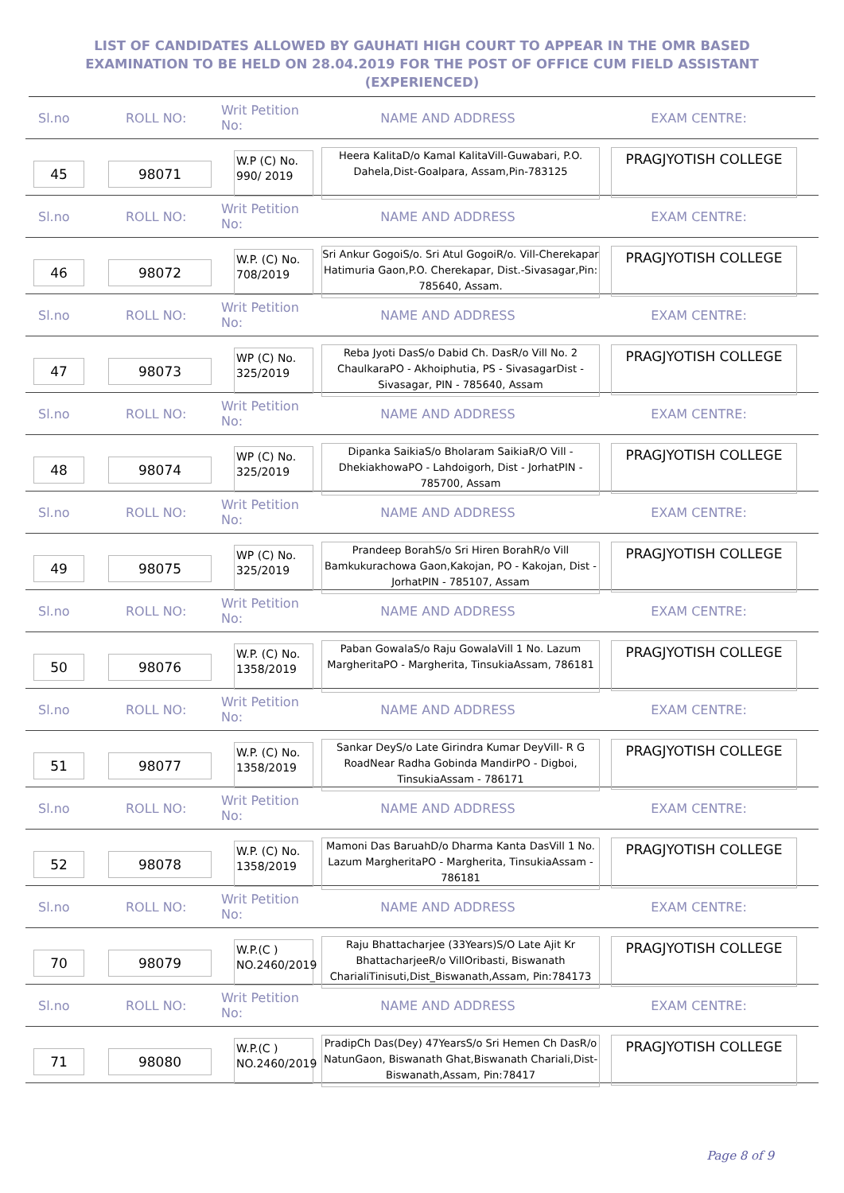LIST OF CANDIDATES ALLOWED BY GAUHATI HIGH COURT TO APPEAR IN THE OMR BASED EXAMINATION TO BE HELD ON 28.04.2019 FOR THE POST OF OFFICE CUM FIELD ASSISTANT (EXPERIENCED)
Sl.no ROLL NO:
Writ Petition No:
NAME AND ADDRESS EXAM CENTRE:
45 98071
W.P (C) No. 990/ 2019
Heera KalitaD/o Kamal KalitaVill-Guwabari, P.O. Dahela,Dist-Goalpara, Assam,Pin-783125
PRAGJYOTISH COLLEGE
Sl.no ROLL NO:
Writ Petition No:
NAME AND ADDRESS EXAM CENTRE:
46 98072
W.P. (C) No. 708/2019
Sri Ankur GogoiS/o. Sri Atul GogoiR/o. Vill-Cherekapar Hatimuria Gaon,P.O. Cherekapar, Dist.-Sivasagar,Pin: 785640, Assam.
PRAGJYOTISH COLLEGE
Sl.no ROLL NO:
Writ Petition No:
NAME AND ADDRESS EXAM CENTRE:
47 98073
WP (C) No. 325/2019
Reba Jyoti DasS/o Dabid Ch. DasR/o Vill No. 2 ChaulkaraPO - Akhoiphutia, PS - SivasagarDist - Sivasagar, PIN - 785640, Assam
PRAGJYOTISH COLLEGE
Sl.no ROLL NO:
Writ Petition No:
NAME AND ADDRESS EXAM CENTRE:
48 98074
WP (C) No. 325/2019
Dipanka SaikiaS/o Bholaram SaikiaR/O Vill - DhekiakhowaPO - Lahdoigorh, Dist - JorhatPIN - 785700, Assam
PRAGJYOTISH COLLEGE
Sl.no ROLL NO:
Writ Petition No:
NAME AND ADDRESS EXAM CENTRE:
49 98075
WP (C) No. 325/2019
Prandeep BorahS/o Sri Hiren BorahR/o Vill Bamkukurachowa Gaon,Kakojan, PO - Kakojan, Dist - JorhatPIN - 785107, Assam
PRAGJYOTISH COLLEGE
Sl.no ROLL NO:
Writ Petition No:
NAME AND ADDRESS EXAM CENTRE:
50 98076
W.P. (C) No. 1358/2019
Paban GowalaS/o Raju GowalaVill 1 No. Lazum MargheritaPO - Margherita, TinsukiaAssam, 786181
PRAGJYOTISH COLLEGE
Sl.no ROLL NO:
Writ Petition No:
NAME AND ADDRESS EXAM CENTRE:
51 98077
W.P. (C) No. 1358/2019
Sankar DeyS/o Late Girindra Kumar DeyVill- R G RoadNear Radha Gobinda MandirPO - Digboi, TinsukiaAssam - 786171
PRAGJYOTISH COLLEGE
Sl.no ROLL NO:
Writ Petition No:
NAME AND ADDRESS EXAM CENTRE:
52 98078
W.P. (C) No. 1358/2019
Mamoni Das BaruahD/o Dharma Kanta DasVill 1 No. Lazum MargheritaPO - Margherita, TinsukiaAssam - 786181
PRAGJYOTISH COLLEGE
Sl.no ROLL NO:
Writ Petition No:
NAME AND ADDRESS EXAM CENTRE:
70 98079
W.P.(C ) NO.2460/2019
Raju Bhattacharjee (33Years)S/O Late Ajit Kr BhattacharjeeR/o VillOribasti, Biswanath CharialiTinisuti,Dist_Biswanath,Assam, Pin:784173
PRAGJYOTISH COLLEGE
Sl.no ROLL NO:
Writ Petition No:
NAME AND ADDRESS EXAM CENTRE:
71 98080
W.P.(C ) NO.2460/2019
PradipCh Das(Dey) 47YearsS/o Sri Hemen Ch DasR/o NatunGaon, Biswanath Ghat,Biswanath Chariali,Dist-Biswanath,Assam, Pin:78417
PRAGJYOTISH COLLEGE
Page 8 of 9